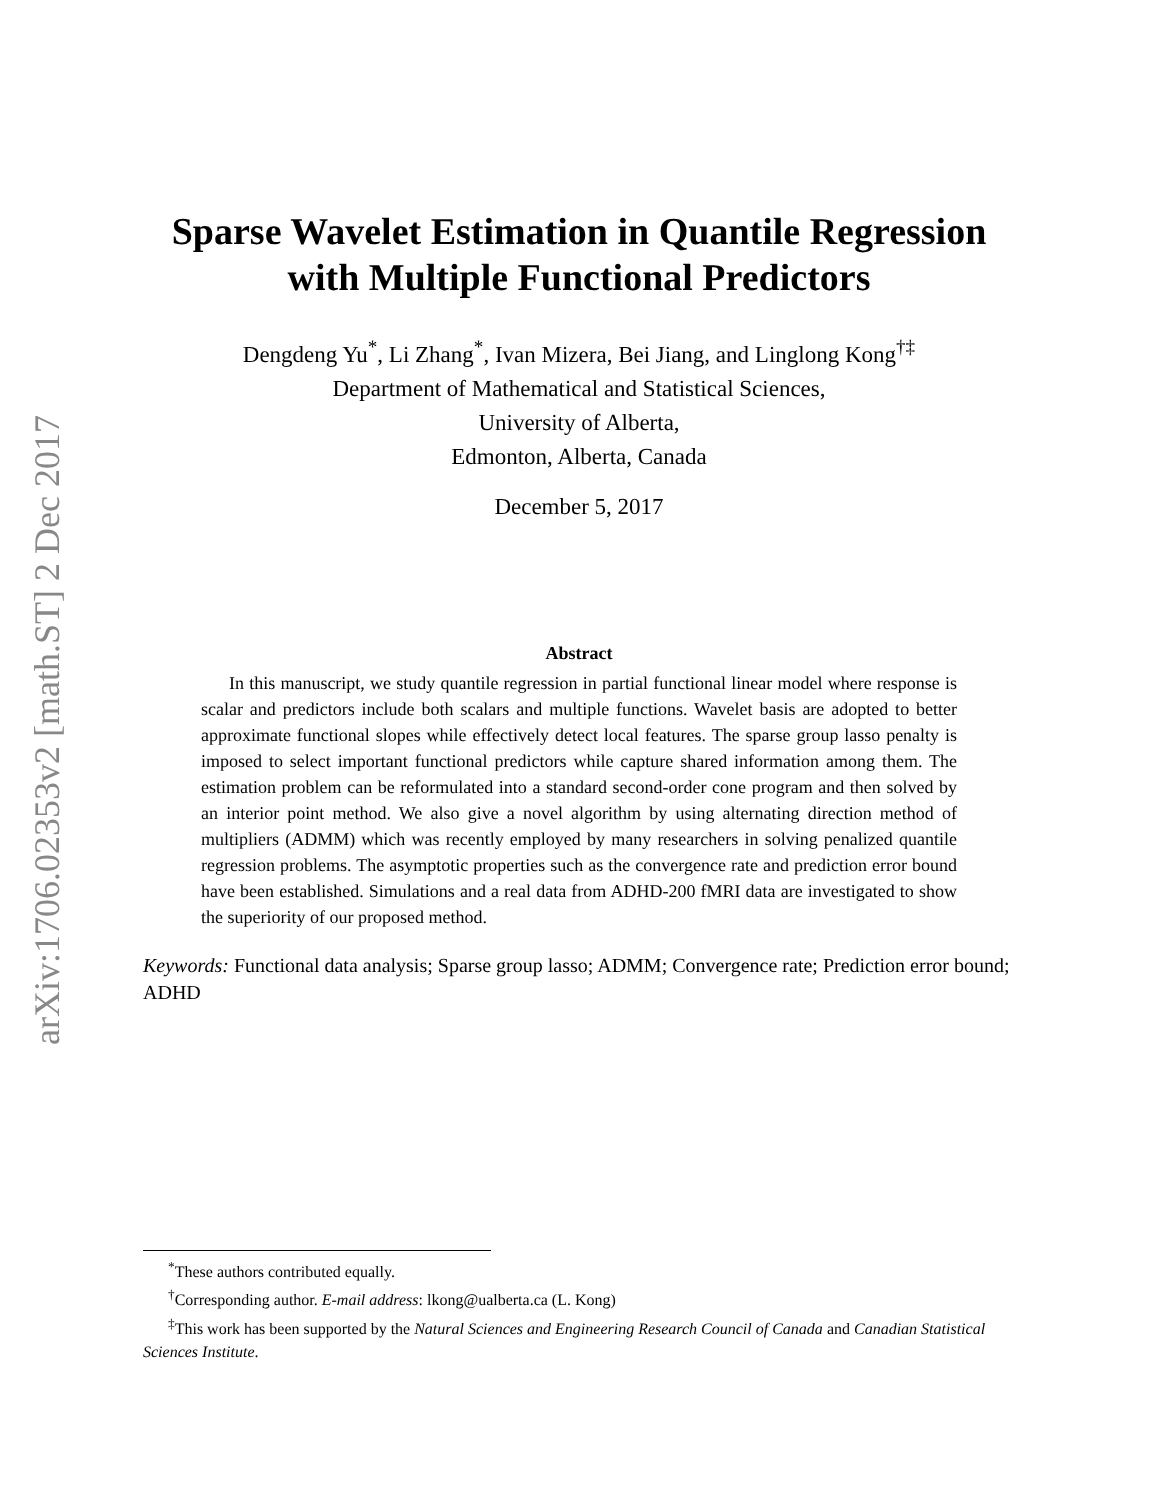arXiv:1706.02353v2 [math.ST] 2 Dec 2017
Sparse Wavelet Estimation in Quantile Regression
with Multiple Functional Predictors
Dengdeng Yu<sup>*</sup>, Li Zhang<sup>*</sup>, Ivan Mizera, Bei Jiang, and Linglong Kong<sup>†‡</sup>
Department of Mathematical and Statistical Sciences,
University of Alberta,
Edmonton, Alberta, Canada
December 5, 2017
Abstract
In this manuscript, we study quantile regression in partial functional linear model where response is scalar and predictors include both scalars and multiple functions. Wavelet basis are adopted to better approximate functional slopes while effectively detect local features. The sparse group lasso penalty is imposed to select important functional predictors while capture shared information among them. The estimation problem can be reformulated into a standard second-order cone program and then solved by an interior point method. We also give a novel algorithm by using alternating direction method of multipliers (ADMM) which was recently employed by many researchers in solving penalized quantile regression problems. The asymptotic properties such as the convergence rate and prediction error bound have been established. Simulations and a real data from ADHD-200 fMRI data are investigated to show the superiority of our proposed method.
Keywords: Functional data analysis; Sparse group lasso; ADMM; Convergence rate; Prediction error bound; ADHD
<sup>*</sup> These authors contributed equally.
<sup>†</sup> Corresponding author. E-mail address: lkong@ualberta.ca (L. Kong)
<sup>‡</sup> This work has been supported by the Natural Sciences and Engineering Research Council of Canada and Canadian Statistical Sciences Institute.